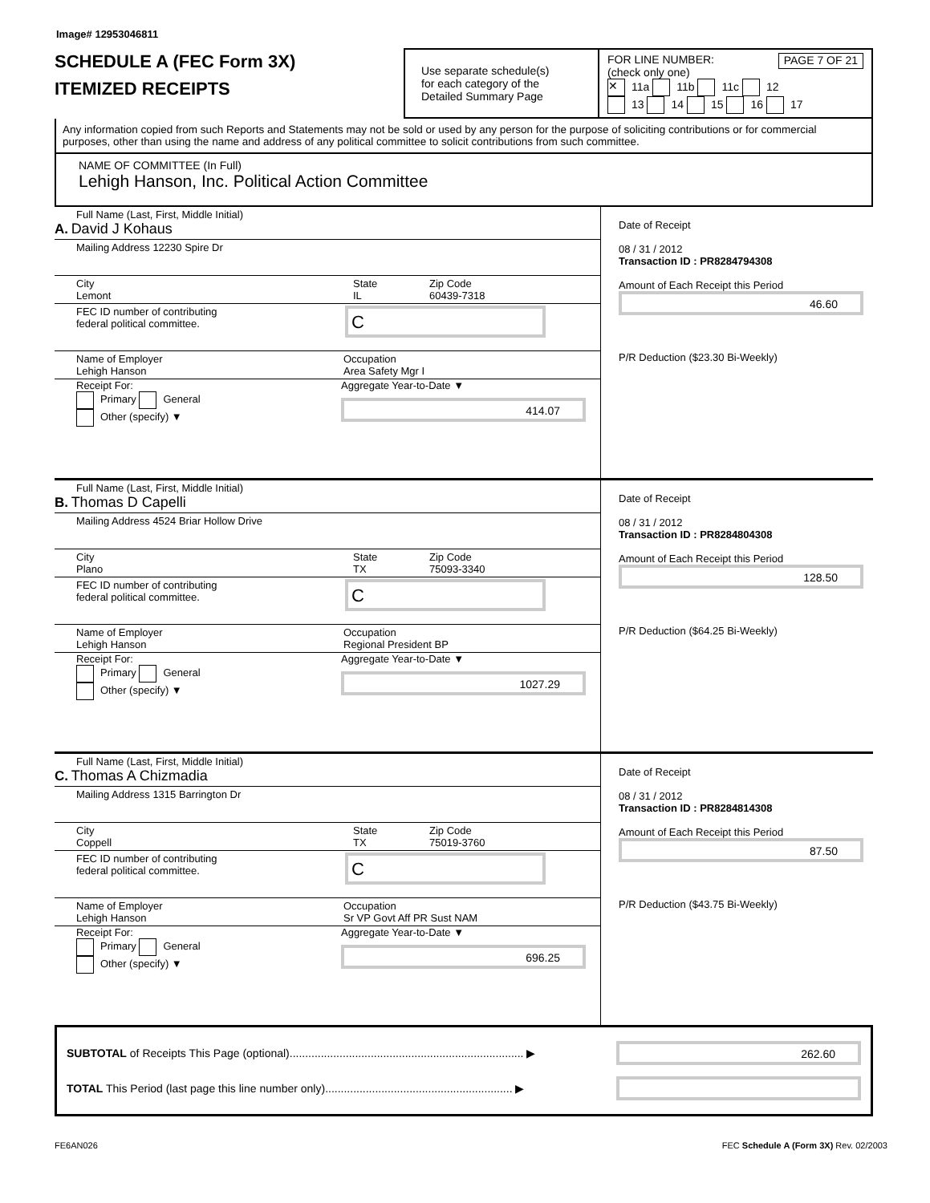Image# 12953046811
SCHEDULE A (FEC Form 3X)
ITEMIZED RECEIPTS
Use separate schedule(s)
for each category of the
Detailed Summary Page
FOR LINE NUMBER:
(check only one) PAGE 7 OF 21
✕ 11a 11b 11c 12
13 14 15 16 17
Any information copied from such Reports and Statements may not be sold or used by any person for the purpose of soliciting contributions or for commercial purposes, other than using the name and address of any political committee to solicit contributions from such committee.
NAME OF COMMITTEE (In Full)
Lehigh Hanson, Inc. Political Action Committee
Full Name (Last, First, Middle Initial)
A. David J Kohaus
Mailing Address 12230 Spire Dr
City
Lemont
State
IL
Zip Code
60439-7318
FEC ID number of contributing
federal political committee.
C
Name of Employer
Lehigh Hanson
Occupation
Area Safety Mgr I
Receipt For:
Primary General
Other (specify) ▼
Aggregate Year-to-Date ▼
414.07
Date of Receipt
08 / 31 / 2012
Transaction ID : PR8284794308
Amount of Each Receipt this Period
46.60
P/R Deduction ($23.30 Bi-Weekly)
Full Name (Last, First, Middle Initial)
B. Thomas D Capelli
Mailing Address 4524 Briar Hollow Drive
City
Plano
State
TX
Zip Code
75093-3340
FEC ID number of contributing
federal political committee.
C
Name of Employer
Lehigh Hanson
Occupation
Regional President BP
Receipt For:
Primary General
Other (specify) ▼
Aggregate Year-to-Date ▼
1027.29
Date of Receipt
08 / 31 / 2012
Transaction ID : PR8284804308
Amount of Each Receipt this Period
128.50
P/R Deduction ($64.25 Bi-Weekly)
Full Name (Last, First, Middle Initial)
C. Thomas A Chizmadia
Mailing Address 1315 Barrington Dr
City
Coppell
State
TX
Zip Code
75019-3760
FEC ID number of contributing
federal political committee.
C
Name of Employer
Lehigh Hanson
Occupation
Sr VP Govt Aff PR Sust NAM
Receipt For:
Primary General
Other (specify) ▼
Aggregate Year-to-Date ▼
696.25
Date of Receipt
08 / 31 / 2012
Transaction ID : PR8284814308
Amount of Each Receipt this Period
87.50
P/R Deduction ($43.75 Bi-Weekly)
SUBTOTAL of Receipts This Page (optional)........................................................................... ▶
262.60
TOTAL This Period (last page this line number only)............................................................ ▶
FE6AN026 FEC Schedule A (Form 3X) Rev. 02/2003